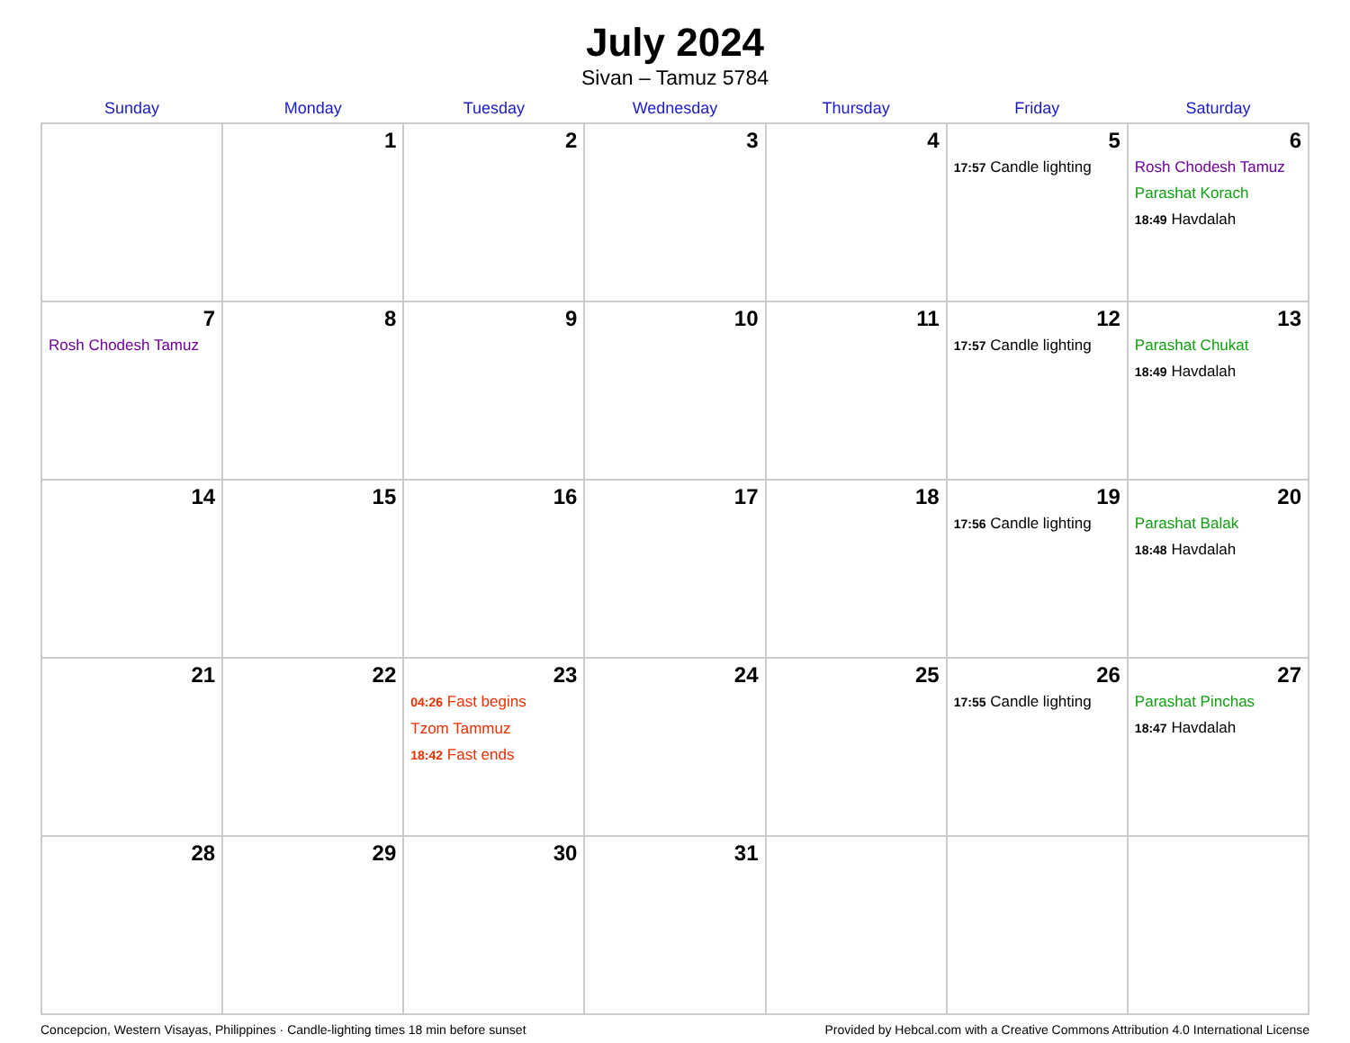July 2024
Sivan – Tamuz 5784
| Sunday | Monday | Tuesday | Wednesday | Thursday | Friday | Saturday |
| --- | --- | --- | --- | --- | --- | --- |
| | 1 | 2 | 3 | 4 | 5 17:57 Candle lighting | 6 Rosh Chodesh Tamuz Parashat Korach 18:49 Havdalah |
| 7 Rosh Chodesh Tamuz | 8 | 9 | 10 | 11 | 12 17:57 Candle lighting | 13 Parashat Chukat 18:49 Havdalah |
| 14 | 15 | 16 | 17 | 18 | 19 17:56 Candle lighting | 20 Parashat Balak 18:48 Havdalah |
| 21 | 22 | 23 04:26 Fast begins Tzom Tammuz 18:42 Fast ends | 24 | 25 | 26 17:55 Candle lighting | 27 Parashat Pinchas 18:47 Havdalah |
| 28 | 29 | 30 | 31 | | | |
Concepcion, Western Visayas, Philippines · Candle-lighting times 18 min before sunset Provided by Hebcal.com with a Creative Commons Attribution 4.0 International License